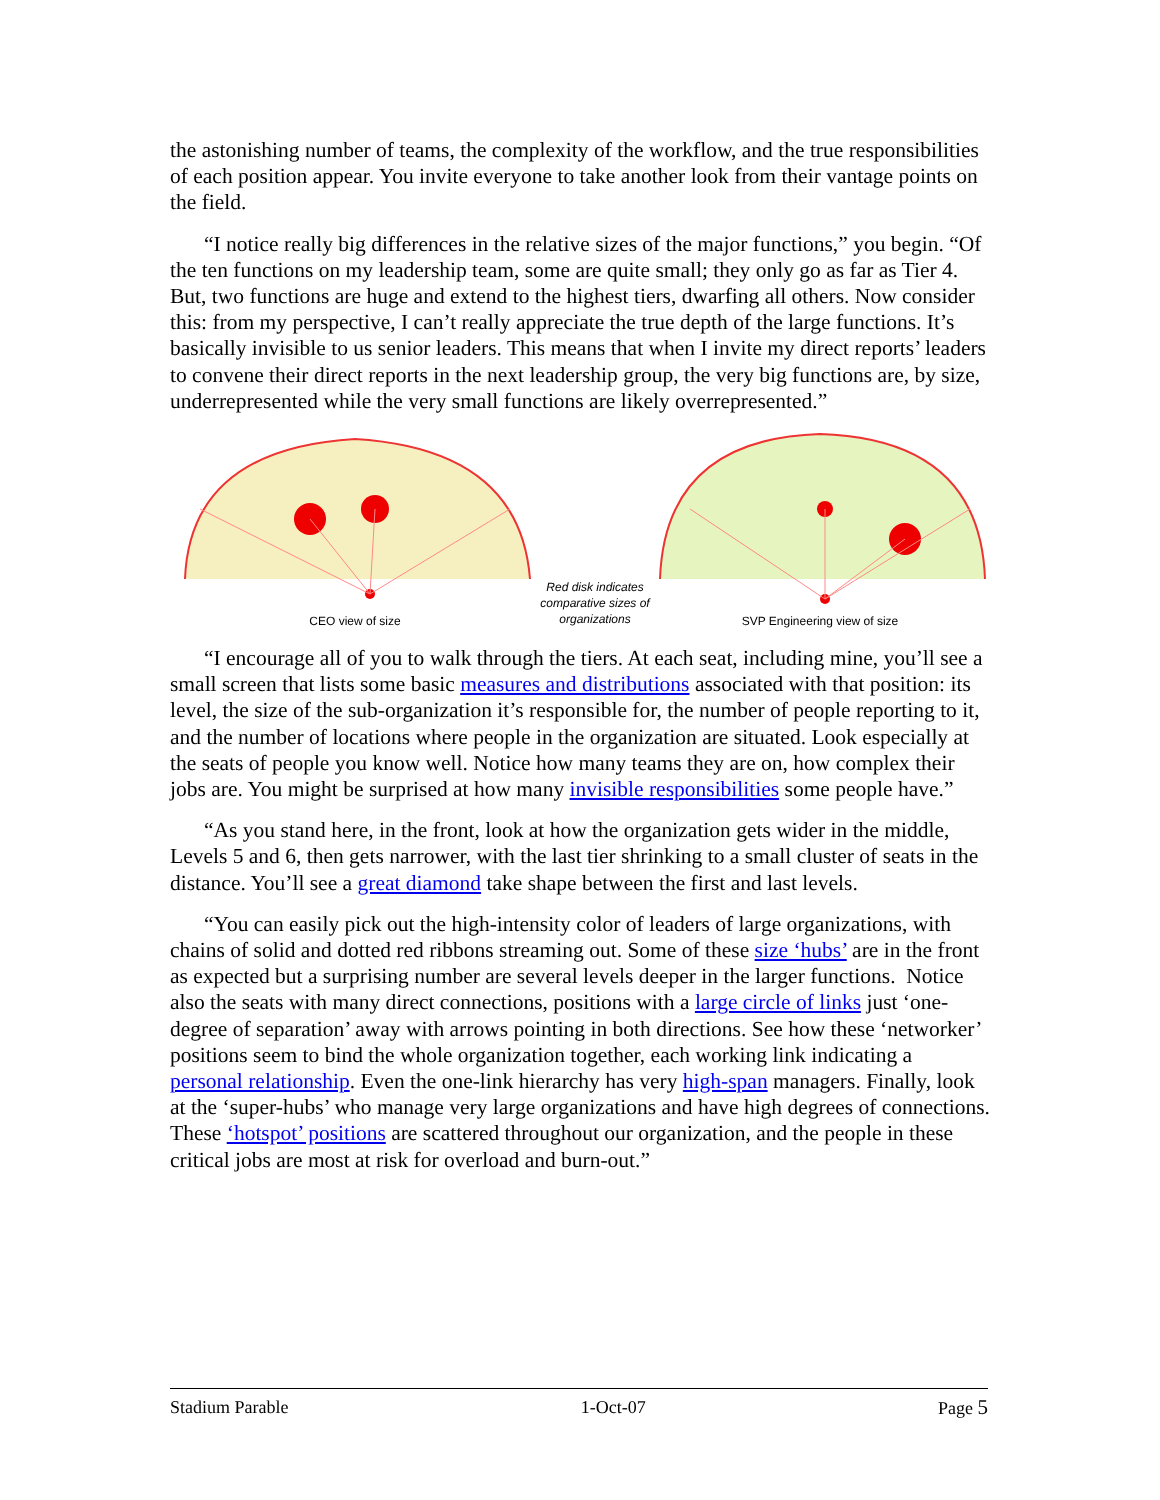the astonishing number of teams, the complexity of the workflow, and the true responsibilities of each position appear. You invite everyone to take another look from their vantage points on the field.
“I notice really big differences in the relative sizes of the major functions,” you begin. “Of the ten functions on my leadership team, some are quite small; they only go as far as Tier 4. But, two functions are huge and extend to the highest tiers, dwarfing all others. Now consider this: from my perspective, I can’t really appreciate the true depth of the large functions. It’s basically invisible to us senior leaders. This means that when I invite my direct reports’ leaders to convene their direct reports in the next leadership group, the very big functions are, by size, underrepresented while the very small functions are likely overrepresented.”
CEO view of size
Red disk indicates comparative sizes of organizations
SVP Engineering view of size
“I encourage all of you to walk through the tiers. At each seat, including mine, you’ll see a small screen that lists some basic measures and distributions associated with that position: its level, the size of the sub-organization it’s responsible for, the number of people reporting to it, and the number of locations where people in the organization are situated. Look especially at the seats of people you know well. Notice how many teams they are on, how complex their jobs are. You might be surprised at how many invisible responsibilities some people have.”
“As you stand here, in the front, look at how the organization gets wider in the middle, Levels 5 and 6, then gets narrower, with the last tier shrinking to a small cluster of seats in the distance. You’ll see a great diamond take shape between the first and last levels.
“You can easily pick out the high-intensity color of leaders of large organizations, with chains of solid and dotted red ribbons streaming out. Some of these size ‘hubs’ are in the front as expected but a surprising number are several levels deeper in the larger functions. Notice also the seats with many direct connections, positions with a large circle of links just ‘one-degree of separation’ away with arrows pointing in both directions. See how these ‘networker’ positions seem to bind the whole organization together, each working link indicating a personal relationship. Even the one-link hierarchy has very high-span managers. Finally, look at the ‘super-hubs’ who manage very large organizations and have high degrees of connections. These ‘hotspot’ positions are scattered throughout our organization, and the people in these critical jobs are most at risk for overload and burn-out.”
Stadium Parable 1-Oct-07 Page 5